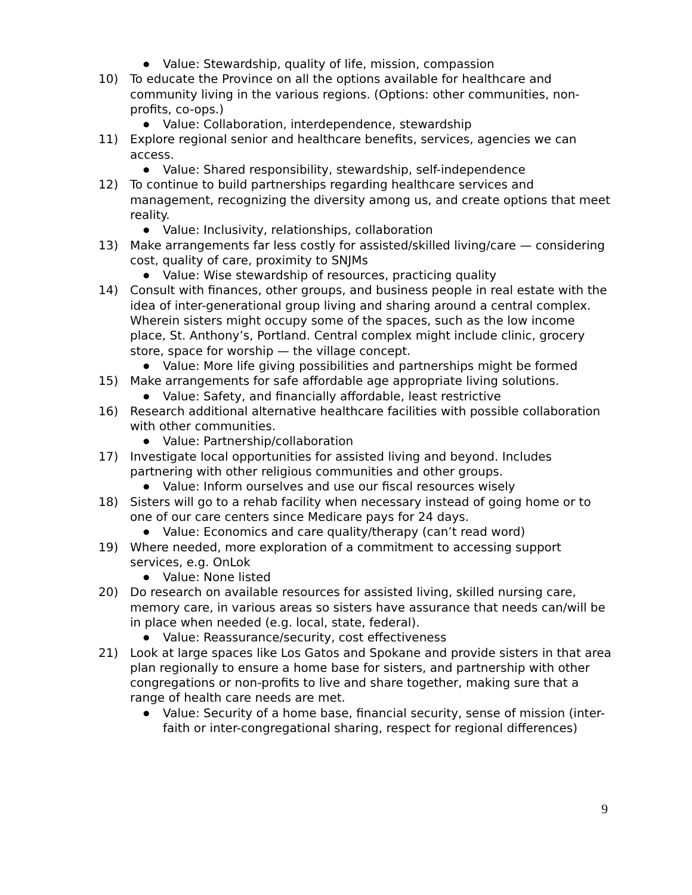● Value: Stewardship, quality of life, mission, compassion
10) To educate the Province on all the options available for healthcare and community living in the various regions. (Options: other communities, non-profits, co-ops.)
● Value: Collaboration, interdependence, stewardship
11) Explore regional senior and healthcare benefits, services, agencies we can access.
● Value: Shared responsibility, stewardship, self-independence
12) To continue to build partnerships regarding healthcare services and management, recognizing the diversity among us, and create options that meet reality.
● Value: Inclusivity, relationships, collaboration
13) Make arrangements far less costly for assisted/skilled living/care — considering cost, quality of care, proximity to SNJMs
● Value: Wise stewardship of resources, practicing quality
14) Consult with finances, other groups, and business people in real estate with the idea of inter-generational group living and sharing around a central complex. Wherein sisters might occupy some of the spaces, such as the low income place, St. Anthony’s, Portland. Central complex might include clinic, grocery store, space for worship — the village concept.
● Value: More life giving possibilities and partnerships might be formed
15) Make arrangements for safe affordable age appropriate living solutions.
● Value: Safety, and financially affordable, least restrictive
16) Research additional alternative healthcare facilities with possible collaboration with other communities.
● Value: Partnership/collaboration
17) Investigate local opportunities for assisted living and beyond. Includes partnering with other religious communities and other groups.
● Value: Inform ourselves and use our fiscal resources wisely
18) Sisters will go to a rehab facility when necessary instead of going home or to one of our care centers since Medicare pays for 24 days.
● Value: Economics and care quality/therapy (can’t read word)
19) Where needed, more exploration of a commitment to accessing support services, e.g. OnLok
● Value: None listed
20) Do research on available resources for assisted living, skilled nursing care, memory care, in various areas so sisters have assurance that needs can/will be in place when needed (e.g. local, state, federal).
● Value: Reassurance/security, cost effectiveness
21) Look at large spaces like Los Gatos and Spokane and provide sisters in that area plan regionally to ensure a home base for sisters, and partnership with other congregations or non-profits to live and share together, making sure that a range of health care needs are met.
● Value: Security of a home base, financial security, sense of mission (inter-faith or inter-congregational sharing, respect for regional differences)
9